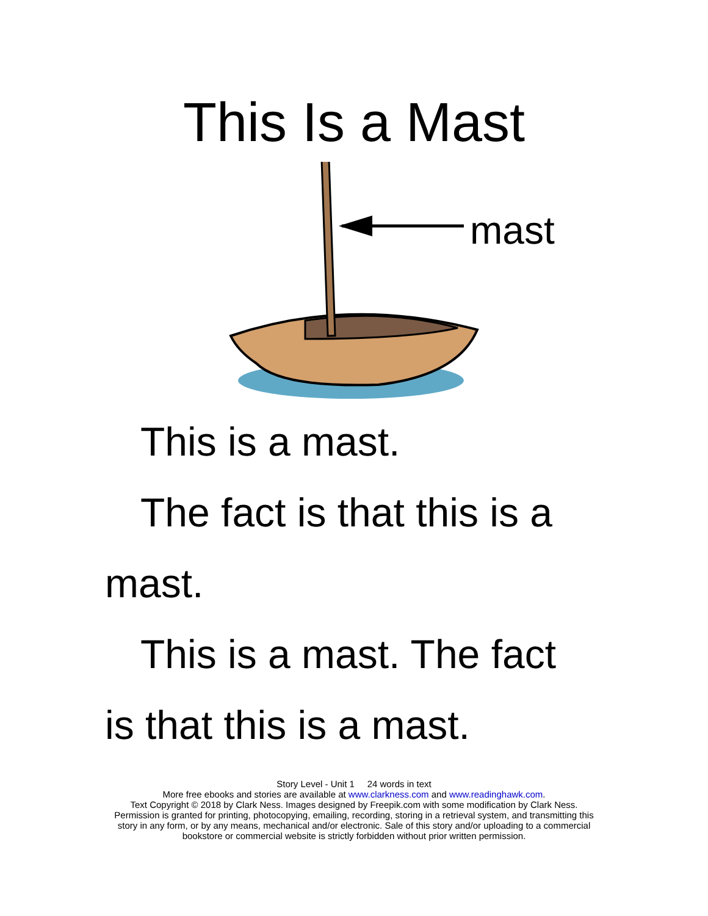This Is a Mast
mast
This is a mast.
The fact is that this is a mast.
This is a mast. The fact is that this is a mast.
Story Level - Unit 1 24 words in text
More free ebooks and stories are available at www.clarkness.com and www.readinghawk.com.
Text Copyright © 2018 by Clark Ness. Images designed by Freepik.com with some modification by Clark Ness.
Permission is granted for printing, photocopying, emailing, recording, storing in a retrieval system, and transmitting this
story in any form, or by any means, mechanical and/or electronic. Sale of this story and/or uploading to a commercial
bookstore or commercial website is strictly forbidden without prior written permission.